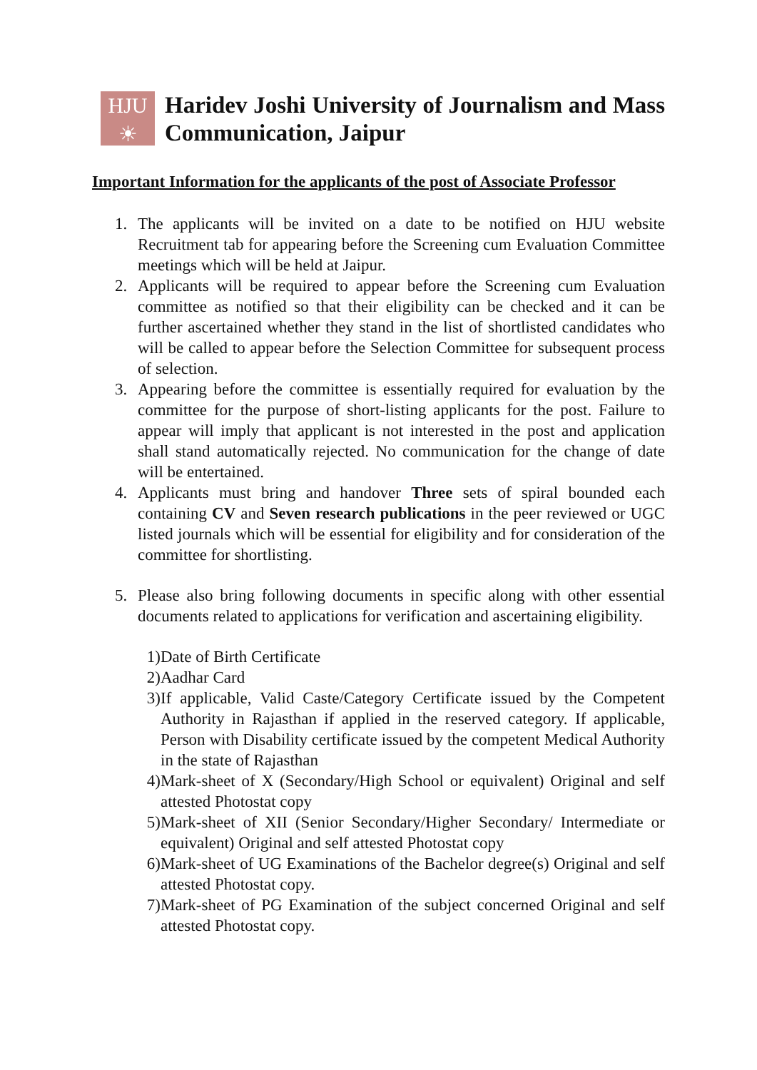HJU
☀
Haridev Joshi University of Journalism and Mass Communication, Jaipur
Important Information for the applicants of the post of Associate Professor
1. The applicants will be invited on a date to be notified on HJU website Recruitment tab for appearing before the Screening cum Evaluation Committee meetings which will be held at Jaipur.
2. Applicants will be required to appear before the Screening cum Evaluation committee as notified so that their eligibility can be checked and it can be further ascertained whether they stand in the list of shortlisted candidates who will be called to appear before the Selection Committee for subsequent process of selection.
3. Appearing before the committee is essentially required for evaluation by the committee for the purpose of short-listing applicants for the post. Failure to appear will imply that applicant is not interested in the post and application shall stand automatically rejected. No communication for the change of date will be entertained.
4. Applicants must bring and handover Three sets of spiral bounded each containing CV and Seven research publications in the peer reviewed or UGC listed journals which will be essential for eligibility and for consideration of the committee for shortlisting.
5. Please also bring following documents in specific along with other essential documents related to applications for verification and ascertaining eligibility.
1) Date of Birth Certificate
2) Aadhar Card
3) If applicable, Valid Caste/Category Certificate issued by the Competent Authority in Rajasthan if applied in the reserved category. If applicable, Person with Disability certificate issued by the competent Medical Authority in the state of Rajasthan
4) Mark-sheet of X (Secondary/High School or equivalent) Original and self attested Photostat copy
5) Mark-sheet of XII (Senior Secondary/Higher Secondary/ Intermediate or equivalent) Original and self attested Photostat copy
6) Mark-sheet of UG Examinations of the Bachelor degree(s) Original and self attested Photostat copy.
7) Mark-sheet of PG Examination of the subject concerned Original and self attested Photostat copy.